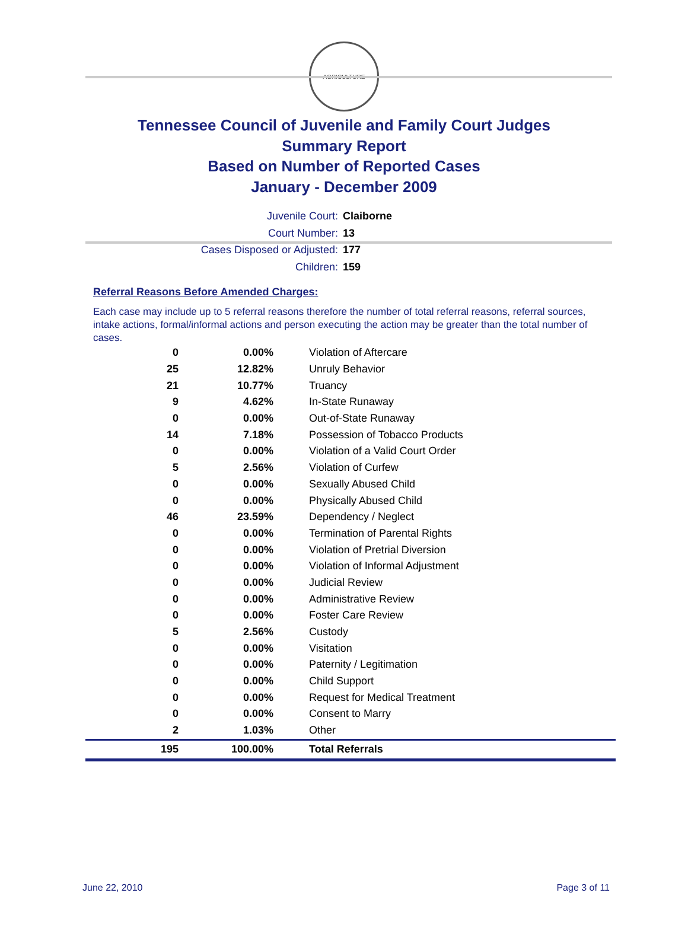AGRICULTURE
Tennessee Council of Juvenile and Family Court Judges
Summary Report
Based on Number of Reported Cases
January - December 2009
Juvenile Court: Claiborne
Court Number: 13
Cases Disposed or Adjusted: 177
Children: 159
Referral Reasons Before Amended Charges:
Each case may include up to 5 referral reasons therefore the number of total referral reasons, referral sources, intake actions, formal/informal actions and person executing the action may be greater than the total number of cases.
| 0 | 0.00% | Violation of Aftercare |
| 25 | 12.82% | Unruly Behavior |
| 21 | 10.77% | Truancy |
| 9 | 4.62% | In-State Runaway |
| 0 | 0.00% | Out-of-State Runaway |
| 14 | 7.18% | Possession of Tobacco Products |
| 0 | 0.00% | Violation of a Valid Court Order |
| 5 | 2.56% | Violation of Curfew |
| 0 | 0.00% | Sexually Abused Child |
| 0 | 0.00% | Physically Abused Child |
| 46 | 23.59% | Dependency / Neglect |
| 0 | 0.00% | Termination of Parental Rights |
| 0 | 0.00% | Violation of Pretrial Diversion |
| 0 | 0.00% | Violation of Informal Adjustment |
| 0 | 0.00% | Judicial Review |
| 0 | 0.00% | Administrative Review |
| 0 | 0.00% | Foster Care Review |
| 5 | 2.56% | Custody |
| 0 | 0.00% | Visitation |
| 0 | 0.00% | Paternity / Legitimation |
| 0 | 0.00% | Child Support |
| 0 | 0.00% | Request for Medical Treatment |
| 0 | 0.00% | Consent to Marry |
| 2 | 1.03% | Other |
| 195 | 100.00% | Total Referrals |
June 22, 2010 Page 3 of 11